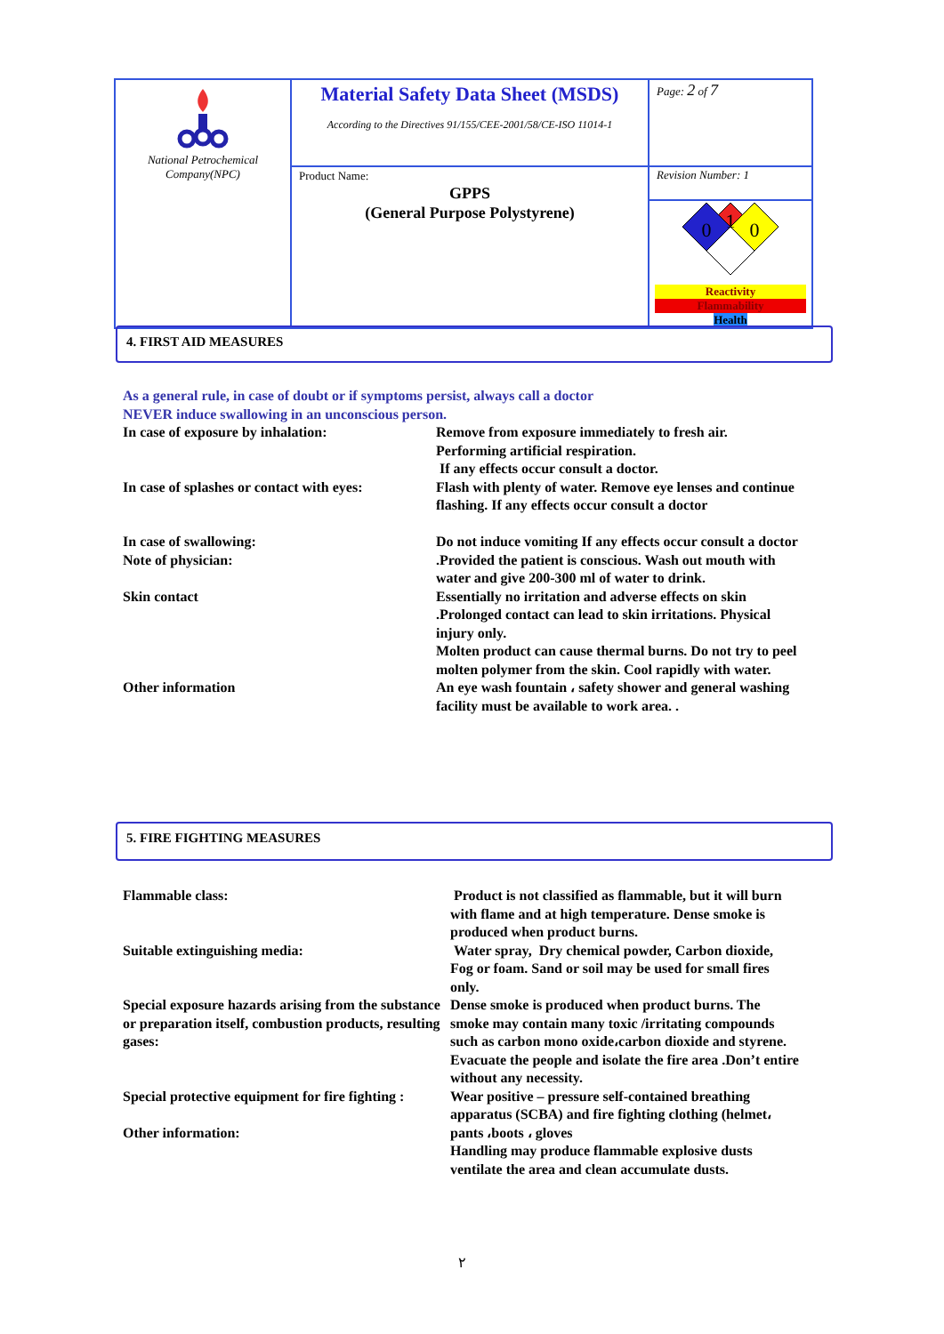| National Petrochemical Company(NPC) | Material Safety Data Sheet (MSDS) According to the Directives 91/155/CEE-2001/58/CE-ISO 11014-1 | Page: 2 of 7 |
| | Product Name: GPPS (General Purpose Polystyrene) | Revision Number: 1 |
| | | 1 0 0 Reactivity Flammability Health |
4. FIRST AID MEASURES
As a general rule, in case of doubt or if symptoms persist, always call a doctor
NEVER induce swallowing in an unconscious person.
In case of exposure by inhalation: Remove from exposure immediately to fresh air.
Performing artificial respiration.
If any effects occur consult a doctor.
In case of splashes or contact with eyes:
Flash with plenty of water. Remove eye lenses and continue flashing. If any effects occur consult a doctor
In case of swallowing:
Note of physician:
Do not induce vomiting If any effects occur consult a doctor .Provided the patient is conscious. Wash out mouth with water and give 200-300 ml of water to drink.
Skin contact Essentially no irritation and adverse effects on skin .Prolonged contact can lead to skin irritations. Physical injury only.
Molten product can cause thermal burns. Do not try to peel molten polymer from the skin. Cool rapidly with water.
Other information An eye wash fountain ، safety shower and general washing facility must be available to work area. .
5. FIRE FIGHTING MEASURES
Flammable class: Product is not classified as flammable, but it will burn with flame and at high temperature. Dense smoke is produced when product burns.
Suitable extinguishing media: Water spray, Dry chemical powder, Carbon dioxide, Fog or foam. Sand or soil may be used for small fires only.
Special exposure hazards arising from the substance or preparation itself, combustion products, resulting gases:
Dense smoke is produced when product burns. The smoke may contain many toxic /irritating compounds such as carbon mono oxide،carbon dioxide and styrene. Evacuate the people and isolate the fire area .Don’t entire without any necessity.
Special protective equipment for fire fighting :
Other information:
Wear positive – pressure self-contained breathing apparatus (SCBA) and fire fighting clothing (helmet، pants ،boots ، gloves
Handling may produce flammable explosive dusts ventilate the area and clean accumulate dusts.
۲